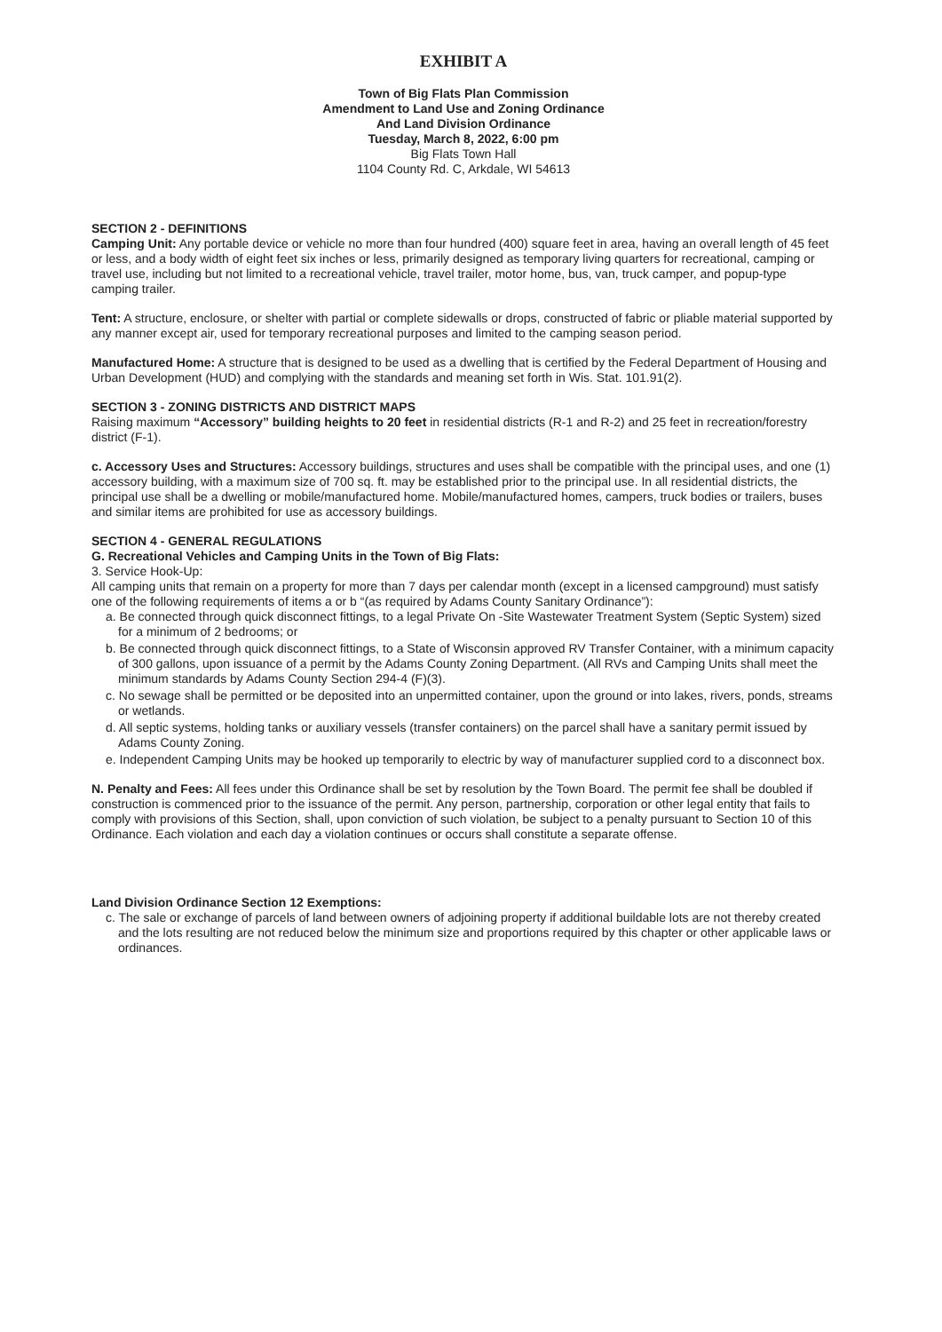EXHIBIT A
Town of Big Flats Plan Commission
Amendment to Land Use and Zoning Ordinance
And Land Division Ordinance
Tuesday, March 8, 2022, 6:00 pm
Big Flats Town Hall
1104 County Rd. C, Arkdale, WI 54613
SECTION 2 - DEFINITIONS
Camping Unit: Any portable device or vehicle no more than four hundred (400) square feet in area, having an overall length of 45 feet or less, and a body width of eight feet six inches or less, primarily designed as temporary living quarters for recreational, camping or travel use, including but not limited to a recreational vehicle, travel trailer, motor home, bus, van, truck camper, and popup-type camping trailer.
Tent: A structure, enclosure, or shelter with partial or complete sidewalls or drops, constructed of fabric or pliable material supported by any manner except air, used for temporary recreational purposes and limited to the camping season period.
Manufactured Home: A structure that is designed to be used as a dwelling that is certified by the Federal Department of Housing and Urban Development (HUD) and complying with the standards and meaning set forth in Wis. Stat. 101.91(2).
SECTION 3 - ZONING DISTRICTS AND DISTRICT MAPS
Raising maximum “Accessory” building heights to 20 feet in residential districts (R-1 and R-2) and 25 feet in recreation/forestry district (F-1).
c. Accessory Uses and Structures: Accessory buildings, structures and uses shall be compatible with the principal uses, and one (1) accessory building, with a maximum size of 700 sq. ft. may be established prior to the principal use. In all residential districts, the principal use shall be a dwelling or mobile/manufactured home. Mobile/manufactured homes, campers, truck bodies or trailers, buses and similar items are prohibited for use as accessory buildings.
SECTION 4 - GENERAL REGULATIONS
G. Recreational Vehicles and Camping Units in the Town of Big Flats:
3. Service Hook-Up:
All camping units that remain on a property for more than 7 days per calendar month (except in a licensed campground) must satisfy one of the following requirements of items a or b “(as required by Adams County Sanitary Ordinance”):
a. Be connected through quick disconnect fittings, to a legal Private On -Site Wastewater Treatment System (Septic System) sized for a minimum of 2 bedrooms; or
b. Be connected through quick disconnect fittings, to a State of Wisconsin approved RV Transfer Container, with a minimum capacity of 300 gallons, upon issuance of a permit by the Adams County Zoning Department. (All RVs and Camping Units shall meet the minimum standards by Adams County Section 294-4 (F)(3).
c. No sewage shall be permitted or be deposited into an unpermitted container, upon the ground or into lakes, rivers, ponds, streams or wetlands.
d. All septic systems, holding tanks or auxiliary vessels (transfer containers) on the parcel shall have a sanitary permit issued by Adams County Zoning.
e. Independent Camping Units may be hooked up temporarily to electric by way of manufacturer supplied cord to a disconnect box.
N. Penalty and Fees: All fees under this Ordinance shall be set by resolution by the Town Board. The permit fee shall be doubled if construction is commenced prior to the issuance of the permit. Any person, partnership, corporation or other legal entity that fails to comply with provisions of this Section, shall, upon conviction of such violation, be subject to a penalty pursuant to Section 10 of this Ordinance. Each violation and each day a violation continues or occurs shall constitute a separate offense.
Land Division Ordinance Section 12 Exemptions:
c. The sale or exchange of parcels of land between owners of adjoining property if additional buildable lots are not thereby created and the lots resulting are not reduced below the minimum size and proportions required by this chapter or other applicable laws or ordinances.